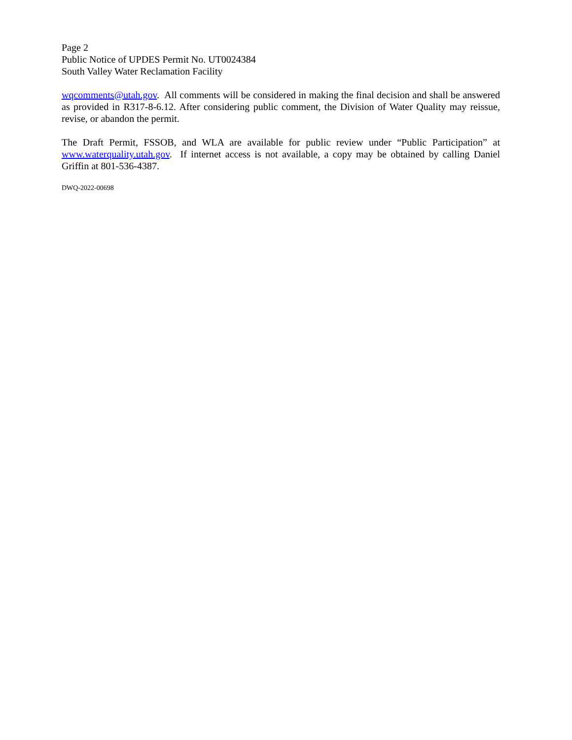Page 2
Public Notice of UPDES Permit No. UT0024384
South Valley Water Reclamation Facility
wqcomments@utah.gov. All comments will be considered in making the final decision and shall be answered as provided in R317-8-6.12. After considering public comment, the Division of Water Quality may reissue, revise, or abandon the permit.
The Draft Permit, FSSOB, and WLA are available for public review under “Public Participation” at www.waterquality.utah.gov. If internet access is not available, a copy may be obtained by calling Daniel Griffin at 801-536-4387.
DWQ-2022-00698